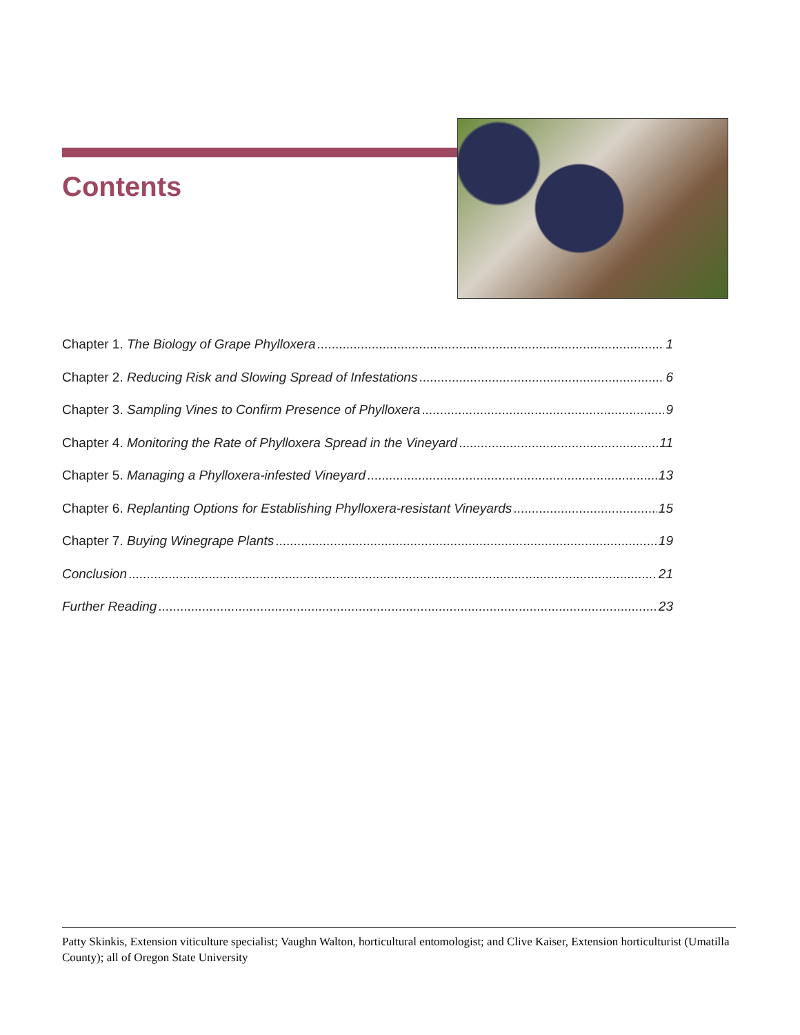Contents
Chapter 1. The Biology of Grape Phylloxera 1
Chapter 2. Reducing Risk and Slowing Spread of Infestations 6
Chapter 3. Sampling Vines to Confirm Presence of Phylloxera 9
Chapter 4. Monitoring the Rate of Phylloxera Spread in the Vineyard 11
Chapter 5. Managing a Phylloxera-infested Vineyard 13
Chapter 6. Replanting Options for Establishing Phylloxera-resistant Vineyards 15
Chapter 7. Buying Winegrape Plants 19
Conclusion 21
Further Reading 23
Patty Skinkis, Extension viticulture specialist; Vaughn Walton, horticultural entomologist; and Clive Kaiser, Extension horticulturist (Umatilla County); all of Oregon State University